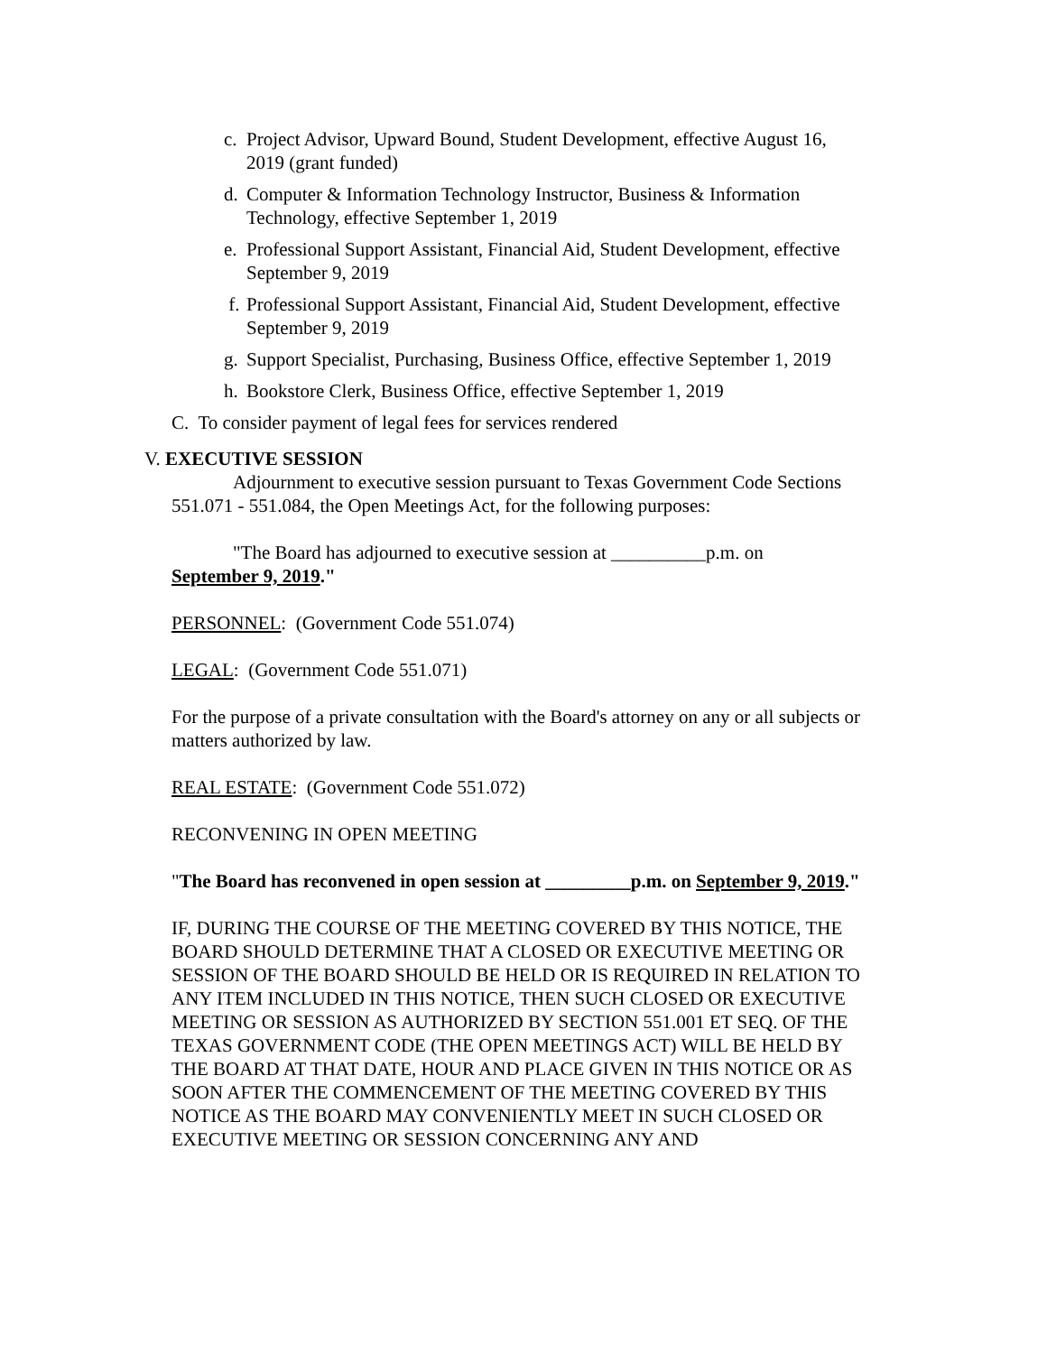c. Project Advisor, Upward Bound, Student Development, effective August 16, 2019 (grant funded)
d. Computer & Information Technology Instructor, Business & Information Technology, effective September 1, 2019
e. Professional Support Assistant, Financial Aid, Student Development, effective September 9, 2019
f. Professional Support Assistant, Financial Aid, Student Development, effective September 9, 2019
g. Support Specialist, Purchasing, Business Office, effective September 1, 2019
h. Bookstore Clerk, Business Office, effective September 1, 2019
C. To consider payment of legal fees for services rendered
V. EXECUTIVE SESSION
Adjournment to executive session pursuant to Texas Government Code Sections 551.071 - 551.084, the Open Meetings Act, for the following purposes:
"The Board has adjourned to executive session at __________p.m. on
September 9, 2019."
PERSONNEL: (Government Code 551.074)
LEGAL: (Government Code 551.071)
For the purpose of a private consultation with the Board's attorney on any or all subjects or matters authorized by law.
REAL ESTATE: (Government Code 551.072)
RECONVENING IN OPEN MEETING
"The Board has reconvened in open session at _________p.m. on September 9, 2019."
IF, DURING THE COURSE OF THE MEETING COVERED BY THIS NOTICE, THE BOARD SHOULD DETERMINE THAT A CLOSED OR EXECUTIVE MEETING OR SESSION OF THE BOARD SHOULD BE HELD OR IS REQUIRED IN RELATION TO ANY ITEM INCLUDED IN THIS NOTICE, THEN SUCH CLOSED OR EXECUTIVE MEETING OR SESSION AS AUTHORIZED BY SECTION 551.001 ET SEQ. OF THE TEXAS GOVERNMENT CODE (THE OPEN MEETINGS ACT) WILL BE HELD BY THE BOARD AT THAT DATE, HOUR AND PLACE GIVEN IN THIS NOTICE OR AS SOON AFTER THE COMMENCEMENT OF THE MEETING COVERED BY THIS NOTICE AS THE BOARD MAY CONVENIENTLY MEET IN SUCH CLOSED OR EXECUTIVE MEETING OR SESSION CONCERNING ANY AND